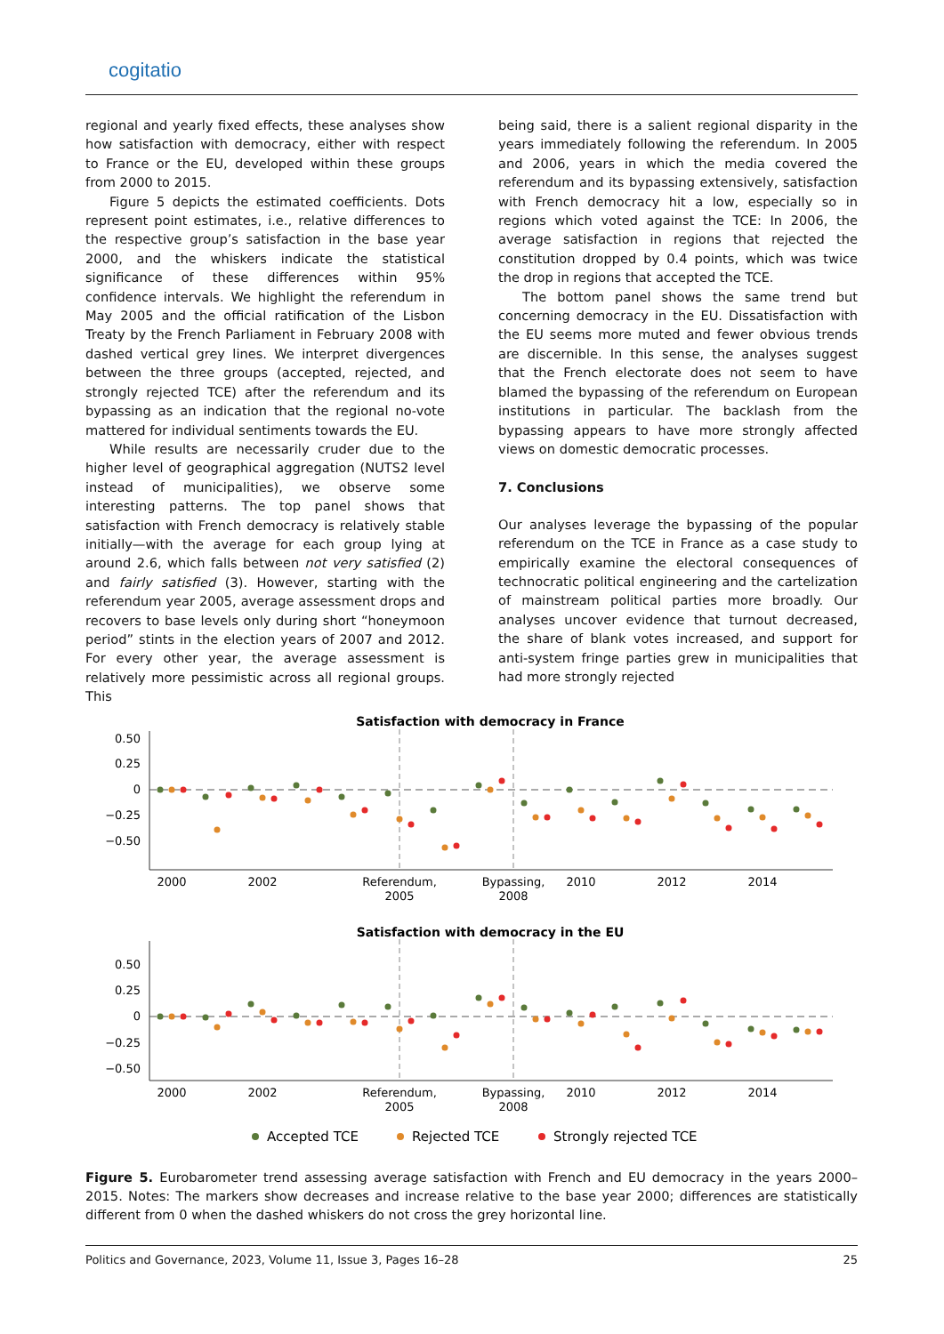cogitatio
regional and yearly fixed effects, these analyses show how satisfaction with democracy, either with respect to France or the EU, developed within these groups from 2000 to 2015.
Figure 5 depicts the estimated coefficients. Dots represent point estimates, i.e., relative differences to the respective group’s satisfaction in the base year 2000, and the whiskers indicate the statistical significance of these differences within 95% confidence intervals. We highlight the referendum in May 2005 and the official ratification of the Lisbon Treaty by the French Parliament in February 2008 with dashed vertical grey lines. We interpret divergences between the three groups (accepted, rejected, and strongly rejected TCE) after the referendum and its bypassing as an indication that the regional no-vote mattered for individual sentiments towards the EU.
While results are necessarily cruder due to the higher level of geographical aggregation (NUTS2 level instead of municipalities), we observe some interesting patterns. The top panel shows that satisfaction with French democracy is relatively stable initially—with the average for each group lying at around 2.6, which falls between not very satisfied (2) and fairly satisfied (3). However, starting with the referendum year 2005, average assessment drops and recovers to base levels only during short “honeymoon period” stints in the election years of 2007 and 2012. For every other year, the average assessment is relatively more pessimistic across all regional groups. This
being said, there is a salient regional disparity in the years immediately following the referendum. In 2005 and 2006, years in which the media covered the referendum and its bypassing extensively, satisfaction with French democracy hit a low, especially so in regions which voted against the TCE: In 2006, the average satisfaction in regions that rejected the constitution dropped by 0.4 points, which was twice the drop in regions that accepted the TCE.
The bottom panel shows the same trend but concerning democracy in the EU. Dissatisfaction with the EU seems more muted and fewer obvious trends are discernible. In this sense, the analyses suggest that the French electorate does not seem to have blamed the bypassing of the referendum on European institutions in particular. The backlash from the bypassing appears to have more strongly affected views on domestic democratic processes.
7. Conclusions
Our analyses leverage the bypassing of the popular referendum on the TCE in France as a case study to empirically examine the electoral consequences of technocratic political engineering and the cartelization of mainstream political parties more broadly. Our analyses uncover evidence that turnout decreased, the share of blank votes increased, and support for anti-system fringe parties grew in municipalities that had more strongly rejected
Satisfaction with democracy in France
0.50
0.25
0
−0.25
−0.50
2000
2002
Referendum,
2005
Bypassing,
2008
2010
2012
2014
Satisfaction with democracy in the EU
0.50
0.25
0
−0.25
−0.50
2000
2002
Referendum,
2005
Bypassing,
2008
2010
2012
2014
Accepted TCE
Rejected TCE
Strongly rejected TCE
Figure 5. Eurobarometer trend assessing average satisfaction with French and EU democracy in the years 2000–2015. Notes: The markers show decreases and increase relative to the base year 2000; differences are statistically different from 0 when the dashed whiskers do not cross the grey horizontal line.
Politics and Governance, 2023, Volume 11, Issue 3, Pages 16–28 25